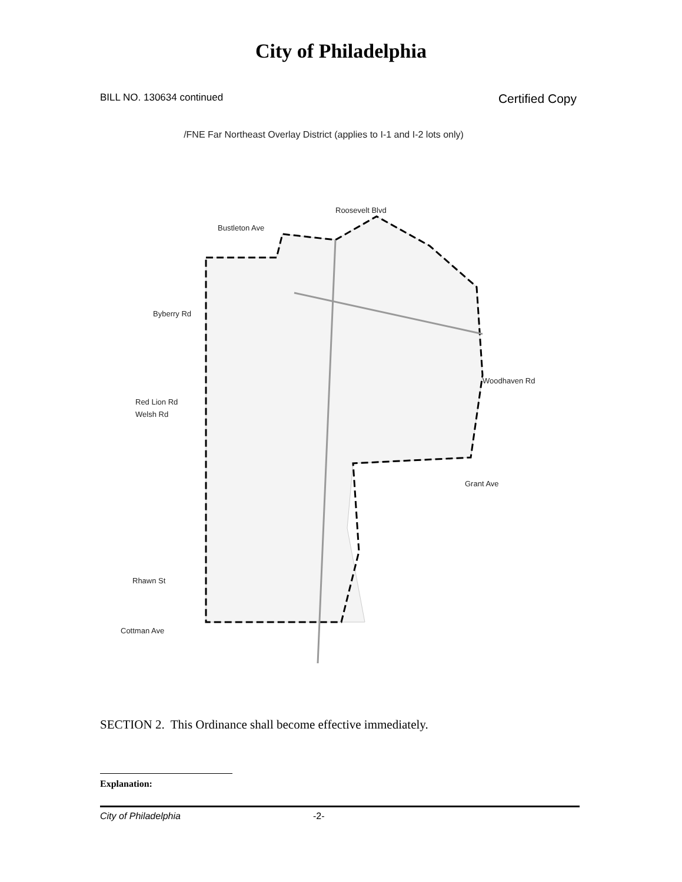City of Philadelphia
BILL NO. 130634 continued Certified Copy
/FNE Far Northeast Overlay District (applies to I-1 and I-2 lots only)
Byberry Rd
Red Lion Rd
Welsh Rd
Rhawn St
Cottman Ave
Grant Ave
Woodhaven Rd
Bustleton Ave
Roosevelt Blvd
SECTION 2. This Ordinance shall become effective immediately.
Explanation:
City of Philadelphia -2-